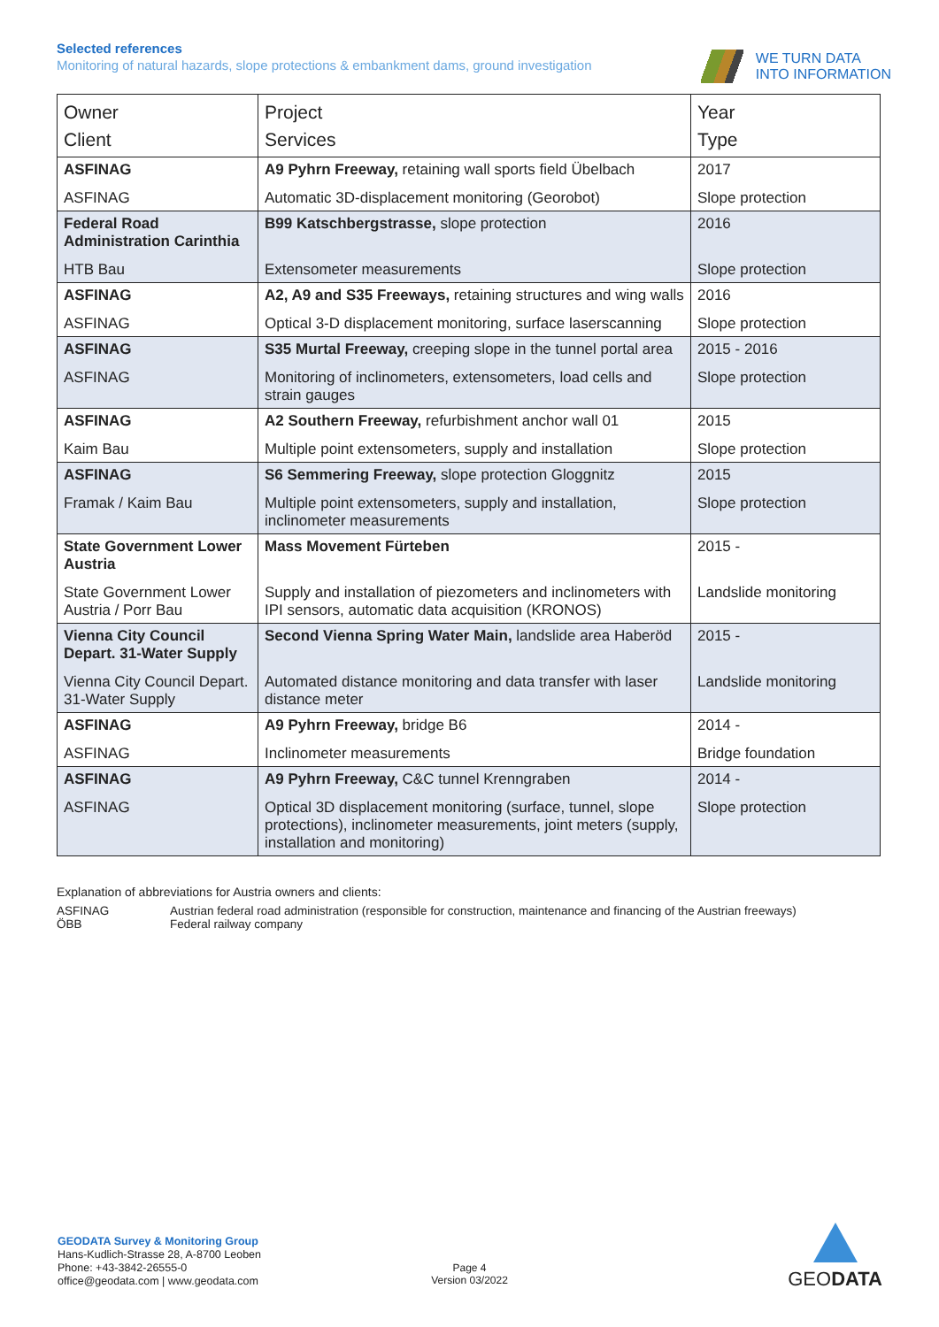Selected references
Monitoring of natural hazards, slope protections & embankment dams, ground investigation
WE TURN DATA
INTO INFORMATION
| Owner Client | Project Services | Year Type |
| --- | --- | --- |
| ASFINAG | A9 Pyhrn Freeway, retaining wall sports field Übelbach | 2017 |
| ASFINAG | Automatic 3D-displacement monitoring (Georobot) | Slope protection |
| Federal Road Administration Carinthia | B99 Katschbergstrasse, slope protection | 2016 |
| HTB Bau | Extensometer measurements | Slope protection |
| ASFINAG | A2, A9 and S35 Freeways, retaining structures and wing walls | 2016 |
| ASFINAG | Optical 3-D displacement monitoring, surface laserscanning | Slope protection |
| ASFINAG | S35 Murtal Freeway, creeping slope in the tunnel portal area | 2015 - 2016 |
| ASFINAG | Monitoring of inclinometers, extensometers, load cells and strain gauges | Slope protection |
| ASFINAG | A2 Southern Freeway, refurbishment anchor wall 01 | 2015 |
| Kaim Bau | Multiple point extensometers, supply and installation | Slope protection |
| ASFINAG | S6 Semmering Freeway, slope protection Gloggnitz | 2015 |
| Framak / Kaim Bau | Multiple point extensometers, supply and installation, inclinometer measurements | Slope protection |
| State Government Lower Austria | Mass Movement Fürteben | 2015 - |
| State Government Lower Austria / Porr Bau | Supply and installation of piezometers and inclinometers with IPI sensors, automatic data acquisition (KRONOS) | Landslide monitoring |
| Vienna City Council Depart. 31-Water Supply | Second Vienna Spring Water Main, landslide area Haberöd | 2015 - |
| Vienna City Council Depart. 31-Water Supply | Automated distance monitoring and data transfer with laser distance meter | Landslide monitoring |
| ASFINAG | A9 Pyhrn Freeway, bridge B6 | 2014 - |
| ASFINAG | Inclinometer measurements | Bridge foundation |
| ASFINAG | A9 Pyhrn Freeway, C&C tunnel Krenngraben | 2014 - |
| ASFINAG | Optical 3D displacement monitoring (surface, tunnel, slope protections), inclinometer measurements, joint meters (supply, installation and monitoring) | Slope protection |
Explanation of abbreviations for Austria owners and clients:
ASFINAG Austrian federal road administration (responsible for construction, maintenance and financing of the Austrian freeways)
ÖBB Federal railway company
GEODATA Survey & Monitoring Group
Hans-Kudlich-Strasse 28, A-8700 Leoben
Phone: +43-3842-26555-0
office@geodata.com | www.geodata.com
Page 4
Version 03/2022
GEODATA